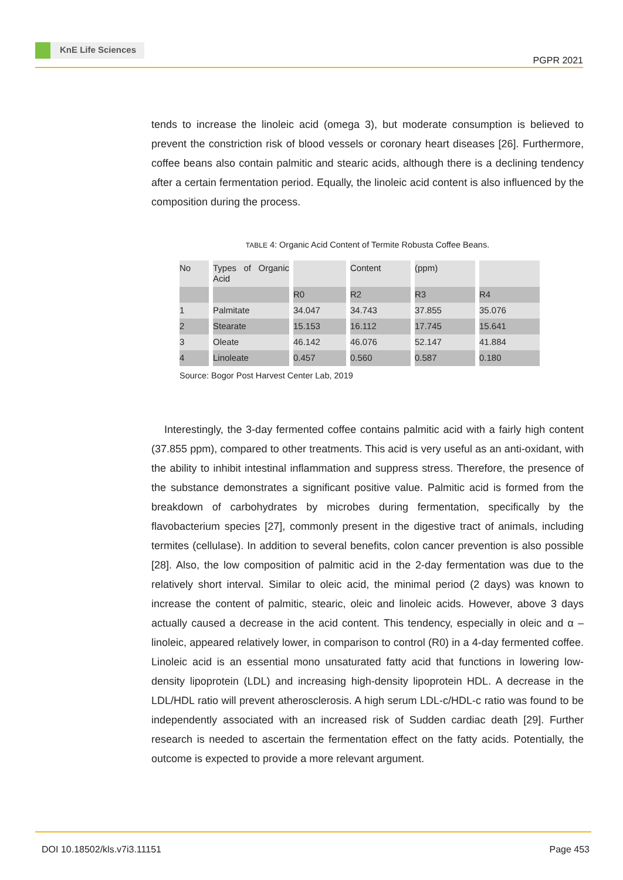KnE Life Sciences
PGPR 2021
tends to increase the linoleic acid (omega 3), but moderate consumption is believed to prevent the constriction risk of blood vessels or coronary heart diseases [26]. Furthermore, coffee beans also contain palmitic and stearic acids, although there is a declining tendency after a certain fermentation period. Equally, the linoleic acid content is also influenced by the composition during the process.
TABLE 4: Organic Acid Content of Termite Robusta Coffee Beans.
| No | Types of Organic Acid | | Content | (ppm) | |
| | | R0 | R2 | R3 | R4 |
| 1 | Palmitate | 34.047 | 34.743 | 37.855 | 35.076 |
| 2 | Stearate | 15.153 | 16.112 | 17.745 | 15.641 |
| 3 | Oleate | 46.142 | 46.076 | 52.147 | 41.884 |
| 4 | Linoleate | 0.457 | 0.560 | 0.587 | 0.180 |
Source: Bogor Post Harvest Center Lab, 2019
Interestingly, the 3-day fermented coffee contains palmitic acid with a fairly high content (37.855 ppm), compared to other treatments. This acid is very useful as an anti-oxidant, with the ability to inhibit intestinal inflammation and suppress stress. Therefore, the presence of the substance demonstrates a significant positive value. Palmitic acid is formed from the breakdown of carbohydrates by microbes during fermentation, specifically by the flavobacterium species [27], commonly present in the digestive tract of animals, including termites (cellulase). In addition to several benefits, colon cancer prevention is also possible [28]. Also, the low composition of palmitic acid in the 2-day fermentation was due to the relatively short interval. Similar to oleic acid, the minimal period (2 days) was known to increase the content of palmitic, stearic, oleic and linoleic acids. However, above 3 days actually caused a decrease in the acid content. This tendency, especially in oleic and α – linoleic, appeared relatively lower, in comparison to control (R0) in a 4-day fermented coffee. Linoleic acid is an essential mono unsaturated fatty acid that functions in lowering low-density lipoprotein (LDL) and increasing high-density lipoprotein HDL. A decrease in the LDL/HDL ratio will prevent atherosclerosis. A high serum LDL-c/HDL-c ratio was found to be independently associated with an increased risk of Sudden cardiac death [29]. Further research is needed to ascertain the fermentation effect on the fatty acids. Potentially, the outcome is expected to provide a more relevant argument.
DOI 10.18502/kls.v7i3.11151 Page 453